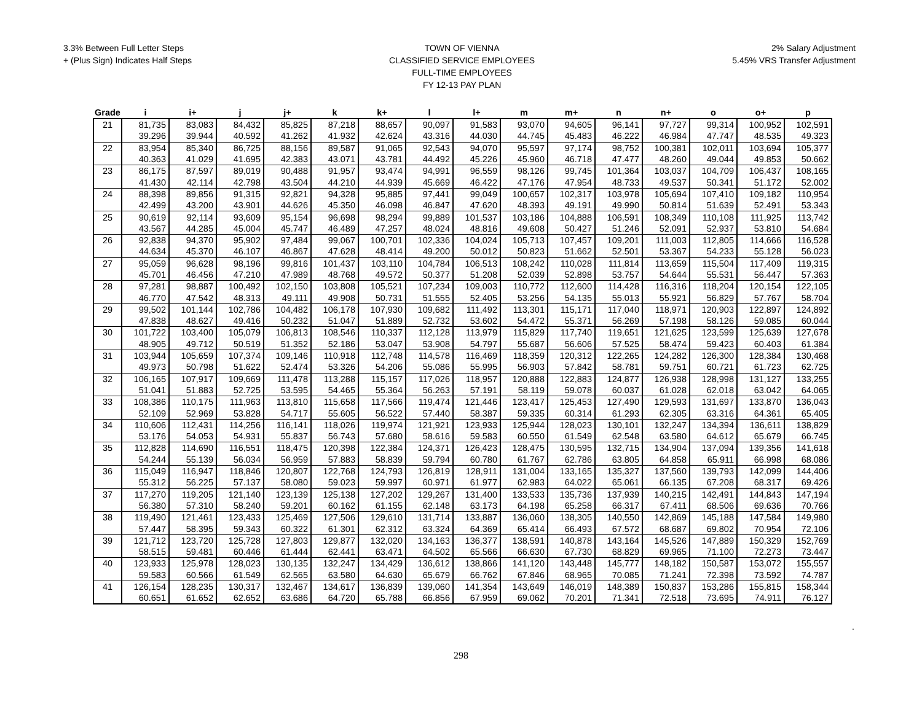3.3% Between Full Letter Steps
+ (Plus Sign) Indicates Half Steps
TOWN OF VIENNA
CLASSIFIED SERVICE EMPLOYEES
FULL-TIME EMPLOYEES
FY 12-13 PAY PLAN
2% Salary Adjustment
5.45% VRS Transfer Adjustment
| Grade | i | i+ | j | j+ | k | k+ | l | l+ | m | m+ | n | n+ | o | o+ | p |
| --- | --- | --- | --- | --- | --- | --- | --- | --- | --- | --- | --- | --- | --- | --- | --- |
| 21 | 81,735 | 83,083 | 84,432 | 85,825 | 87,218 | 88,657 | 90,097 | 91,583 | 93,070 | 94,605 | 96,141 | 97,727 | 99,314 | 100,952 | 102,591 |
| | 39.296 | 39.944 | 40.592 | 41.262 | 41.932 | 42.624 | 43.316 | 44.030 | 44.745 | 45.483 | 46.222 | 46.984 | 47.747 | 48.535 | 49.323 |
| 22 | 83,954 | 85,340 | 86,725 | 88,156 | 89,587 | 91,065 | 92,543 | 94,070 | 95,597 | 97,174 | 98,752 | 100,381 | 102,011 | 103,694 | 105,377 |
| | 40.363 | 41.029 | 41.695 | 42.383 | 43.071 | 43.781 | 44.492 | 45.226 | 45.960 | 46.718 | 47.477 | 48.260 | 49.044 | 49.853 | 50.662 |
| 23 | 86,175 | 87,597 | 89,019 | 90,488 | 91,957 | 93,474 | 94,991 | 96,559 | 98,126 | 99,745 | 101,364 | 103,037 | 104,709 | 106,437 | 108,165 |
| | 41.430 | 42.114 | 42.798 | 43.504 | 44.210 | 44.939 | 45.669 | 46.422 | 47.176 | 47.954 | 48.733 | 49.537 | 50.341 | 51.172 | 52.002 |
| 24 | 88,398 | 89,856 | 91,315 | 92,821 | 94,328 | 95,885 | 97,441 | 99,049 | 100,657 | 102,317 | 103,978 | 105,694 | 107,410 | 109,182 | 110,954 |
| | 42.499 | 43.200 | 43.901 | 44.626 | 45.350 | 46.098 | 46.847 | 47.620 | 48.393 | 49.191 | 49.990 | 50.814 | 51.639 | 52.491 | 53.343 |
| 25 | 90,619 | 92,114 | 93,609 | 95,154 | 96,698 | 98,294 | 99,889 | 101,537 | 103,186 | 104,888 | 106,591 | 108,349 | 110,108 | 111,925 | 113,742 |
| | 43.567 | 44.285 | 45.004 | 45.747 | 46.489 | 47.257 | 48.024 | 48.816 | 49.608 | 50.427 | 51.246 | 52.091 | 52.937 | 53.810 | 54.684 |
| 26 | 92,838 | 94,370 | 95,902 | 97,484 | 99,067 | 100,701 | 102,336 | 104,024 | 105,713 | 107,457 | 109,201 | 111,003 | 112,805 | 114,666 | 116,528 |
| | 44.634 | 45.370 | 46.107 | 46.867 | 47.628 | 48.414 | 49.200 | 50.012 | 50.823 | 51.662 | 52.501 | 53.367 | 54.233 | 55.128 | 56.023 |
| 27 | 95,059 | 96,628 | 98,196 | 99,816 | 101,437 | 103,110 | 104,784 | 106,513 | 108,242 | 110,028 | 111,814 | 113,659 | 115,504 | 117,409 | 119,315 |
| | 45.701 | 46.456 | 47.210 | 47.989 | 48.768 | 49.572 | 50.377 | 51.208 | 52.039 | 52.898 | 53.757 | 54.644 | 55.531 | 56.447 | 57.363 |
| 28 | 97,281 | 98,887 | 100,492 | 102,150 | 103,808 | 105,521 | 107,234 | 109,003 | 110,772 | 112,600 | 114,428 | 116,316 | 118,204 | 120,154 | 122,105 |
| | 46.770 | 47.542 | 48.313 | 49.111 | 49.908 | 50.731 | 51.555 | 52.405 | 53.256 | 54.135 | 55.013 | 55.921 | 56.829 | 57.767 | 58.704 |
| 29 | 99,502 | 101,144 | 102,786 | 104,482 | 106,178 | 107,930 | 109,682 | 111,492 | 113,301 | 115,171 | 117,040 | 118,971 | 120,903 | 122,897 | 124,892 |
| | 47.838 | 48.627 | 49.416 | 50.232 | 51.047 | 51.889 | 52.732 | 53.602 | 54.472 | 55.371 | 56.269 | 57.198 | 58.126 | 59.085 | 60.044 |
| 30 | 101,722 | 103,400 | 105,079 | 106,813 | 108,546 | 110,337 | 112,128 | 113,979 | 115,829 | 117,740 | 119,651 | 121,625 | 123,599 | 125,639 | 127,678 |
| | 48.905 | 49.712 | 50.519 | 51.352 | 52.186 | 53.047 | 53.908 | 54.797 | 55.687 | 56.606 | 57.525 | 58.474 | 59.423 | 60.403 | 61.384 |
| 31 | 103,944 | 105,659 | 107,374 | 109,146 | 110,918 | 112,748 | 114,578 | 116,469 | 118,359 | 120,312 | 122,265 | 124,282 | 126,300 | 128,384 | 130,468 |
| | 49.973 | 50.798 | 51.622 | 52.474 | 53.326 | 54.206 | 55.086 | 55.995 | 56.903 | 57.842 | 58.781 | 59.751 | 60.721 | 61.723 | 62.725 |
| 32 | 106,165 | 107,917 | 109,669 | 111,478 | 113,288 | 115,157 | 117,026 | 118,957 | 120,888 | 122,883 | 124,877 | 126,938 | 128,998 | 131,127 | 133,255 |
| | 51.041 | 51.883 | 52.725 | 53.595 | 54.465 | 55.364 | 56.263 | 57.191 | 58.119 | 59.078 | 60.037 | 61.028 | 62.018 | 63.042 | 64.065 |
| 33 | 108,386 | 110,175 | 111,963 | 113,810 | 115,658 | 117,566 | 119,474 | 121,446 | 123,417 | 125,453 | 127,490 | 129,593 | 131,697 | 133,870 | 136,043 |
| | 52.109 | 52.969 | 53.828 | 54.717 | 55.605 | 56.522 | 57.440 | 58.387 | 59.335 | 60.314 | 61.293 | 62.305 | 63.316 | 64.361 | 65.405 |
| 34 | 110,606 | 112,431 | 114,256 | 116,141 | 118,026 | 119,974 | 121,921 | 123,933 | 125,944 | 128,023 | 130,101 | 132,247 | 134,394 | 136,611 | 138,829 |
| | 53.176 | 54.053 | 54.931 | 55.837 | 56.743 | 57.680 | 58.616 | 59.583 | 60.550 | 61.549 | 62.548 | 63.580 | 64.612 | 65.679 | 66.745 |
| 35 | 112,828 | 114,690 | 116,551 | 118,475 | 120,398 | 122,384 | 124,371 | 126,423 | 128,475 | 130,595 | 132,715 | 134,904 | 137,094 | 139,356 | 141,618 |
| | 54.244 | 55.139 | 56.034 | 56.959 | 57.883 | 58.839 | 59.794 | 60.780 | 61.767 | 62.786 | 63.805 | 64.858 | 65.911 | 66.998 | 68.086 |
| 36 | 115,049 | 116,947 | 118,846 | 120,807 | 122,768 | 124,793 | 126,819 | 128,911 | 131,004 | 133,165 | 135,327 | 137,560 | 139,793 | 142,099 | 144,406 |
| | 55.312 | 56.225 | 57.137 | 58.080 | 59.023 | 59.997 | 60.971 | 61.977 | 62.983 | 64.022 | 65.061 | 66.135 | 67.208 | 68.317 | 69.426 |
| 37 | 117,270 | 119,205 | 121,140 | 123,139 | 125,138 | 127,202 | 129,267 | 131,400 | 133,533 | 135,736 | 137,939 | 140,215 | 142,491 | 144,843 | 147,194 |
| | 56.380 | 57.310 | 58.240 | 59.201 | 60.162 | 61.155 | 62.148 | 63.173 | 64.198 | 65.258 | 66.317 | 67.411 | 68.506 | 69.636 | 70.766 |
| 38 | 119,490 | 121,461 | 123,433 | 125,469 | 127,506 | 129,610 | 131,714 | 133,887 | 136,060 | 138,305 | 140,550 | 142,869 | 145,188 | 147,584 | 149,980 |
| | 57.447 | 58.395 | 59.343 | 60.322 | 61.301 | 62.312 | 63.324 | 64.369 | 65.414 | 66.493 | 67.572 | 68.687 | 69.802 | 70.954 | 72.106 |
| 39 | 121,712 | 123,720 | 125,728 | 127,803 | 129,877 | 132,020 | 134,163 | 136,377 | 138,591 | 140,878 | 143,164 | 145,526 | 147,889 | 150,329 | 152,769 |
| | 58.515 | 59.481 | 60.446 | 61.444 | 62.441 | 63.471 | 64.502 | 65.566 | 66.630 | 67.730 | 68.829 | 69.965 | 71.100 | 72.273 | 73.447 |
| 40 | 123,933 | 125,978 | 128,023 | 130,135 | 132,247 | 134,429 | 136,612 | 138,866 | 141,120 | 143,448 | 145,777 | 148,182 | 150,587 | 153,072 | 155,557 |
| | 59.583 | 60.566 | 61.549 | 62.565 | 63.580 | 64.630 | 65.679 | 66.762 | 67.846 | 68.965 | 70.085 | 71.241 | 72.398 | 73.592 | 74.787 |
| 41 | 126,154 | 128,235 | 130,317 | 132,467 | 134,617 | 136,839 | 139,060 | 141,354 | 143,649 | 146,019 | 148,389 | 150,837 | 153,286 | 155,815 | 158,344 |
| | 60.651 | 61.652 | 62.652 | 63.686 | 64.720 | 65.788 | 66.856 | 67.959 | 69.062 | 70.201 | 71.341 | 72.518 | 73.695 | 74.911 | 76.127 |
.
298